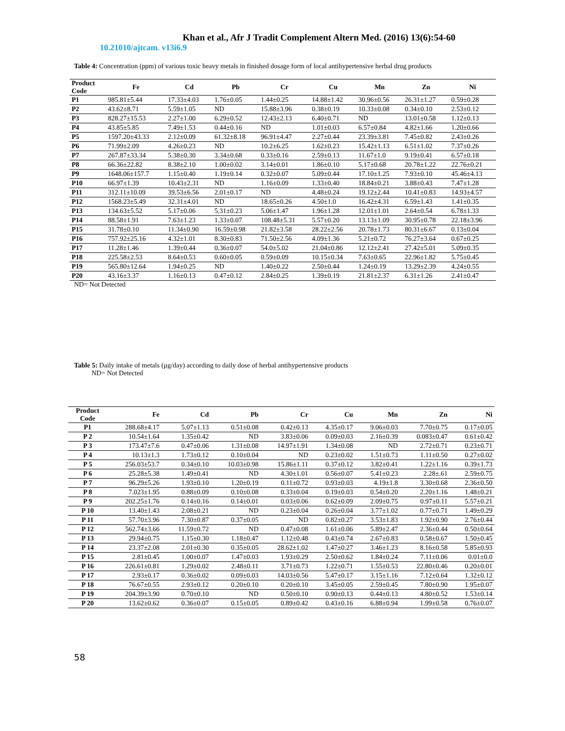Khan et al., Afr J Tradit Complement Altern Med. (2016) 13(6):54-60
10.21010/ajtcam. v13i6.9
Table 4: Concentration (ppm) of various toxic heavy metals in finished dosage form of local antihypertensive herbal drug products
| Product Code | Fe | Cd | Pb | Cr | Cu | Mn | Zn | Ni |
| --- | --- | --- | --- | --- | --- | --- | --- | --- |
| P1 | 985.81±5.44 | 17.33±4.03 | 1.76±0.05 | 1.44±0.25 | 14.88±1.42 | 30.96±0.56 | 26.31±1.27 | 0.59±0.28 |
| P2 | 43.62±8.71 | 5.59±1.05 | ND | 15.88±3.96 | 0.38±0.19 | 10.33±0.08 | 0.34±0.10 | 2.53±0.12 |
| P3 | 828.27±15.53 | 2.27±1.00 | 6.29±0.52 | 12.43±2.13 | 6.40±0.71 | ND | 13.01±0.58 | 1.12±0.13 |
| P4 | 43.85±5.85 | 7.49±1.53 | 0.44±0.16 | ND | 1.01±0.03 | 6.57±0.84 | 4.82±1.66 | 1.20±0.66 |
| P5 | 1597.20±43.33 | 2.12±0.09 | 61.32±8.18 | 96.91±4.47 | 2.27±0.44 | 23.39±3.81 | 7.45±0.82 | 2.43±0.26 |
| P6 | 71.99±2.09 | 4.26±0.23 | ND | 10.2±6.25 | 1.62±0.23 | 15.42±1.13 | 6.51±1.02 | 7.37±0.26 |
| P7 | 267.87±33.34 | 5.38±0.30 | 3.34±0.68 | 0.33±0.16 | 2.59±0.13 | 11.67±1.0 | 9.19±0.41 | 6.57±0.18 |
| P8 | 66.36±22.82 | 8.38±2.10 | 1.00±0.02 | 3.14±0.01 | 1.86±0.10 | 5.17±0.68 | 20.78±1.22 | 22.76±0.21 |
| P9 | 1648.06±157.7 | 1.15±0.40 | 1.19±0.14 | 0.32±0.07 | 5.09±0.44 | 17.10±1.25 | 7.93±0.10 | 45.46±4.13 |
| P10 | 66.97±1.39 | 10.43±2.31 | ND | 1.16±0.09 | 1.33±0.40 | 18.84±0.21 | 3.88±0.43 | 7.47±1.28 |
| P11 | 312.11±10.09 | 39.53±6.56 | 2.01±0.17 | ND | 4.48±0.24 | 19.12±2.44 | 10.41±0.83 | 14.93±4.57 |
| P12 | 1568.23±5.49 | 32.31±4.01 | ND | 18.65±0.26 | 4.50±1.0 | 16.42±4.31 | 6.59±1.43 | 1.41±0.35 |
| P13 | 134.63±5.52 | 5.17±0.06 | 5.31±0.23 | 5.06±1.47 | 1.96±1.28 | 12.01±1.01 | 2.64±0.54 | 6.78±1.33 |
| P14 | 88.58±1.91 | 7.63±1.23 | 1.33±0.07 | 108.48±5.31 | 5.57±0.20 | 13.13±1.09 | 30.95±0.78 | 22.18±3.96 |
| P15 | 31.78±0.10 | 11.34±0.90 | 16.59±0.98 | 21.82±3.58 | 28.22±2.56 | 20.78±1.73 | 80.31±6.67 | 0.13±0.04 |
| P16 | 757.92±25.16 | 4.32±1.01 | 8.30±0.83 | 71.50±2.56 | 4.09±1.36 | 5.21±0.72 | 76.27±3.64 | 0.67±0.25 |
| P17 | 11.28±1.46 | 1.39±0.44 | 0.36±0.07 | 54.0±5.02 | 21.04±0.86 | 12.12±2.41 | 27.42±5.01 | 5.09±0.35 |
| P18 | 225.58±2.53 | 8.64±0.53 | 0.60±0.05 | 0.59±0.09 | 10.15±0.34 | 7.63±0.65 | 22.96±1.82 | 5.75±0.45 |
| P19 | 565.80±12.64 | 1.94±0.25 | ND | 1.40±0.22 | 2.50±0.44 | 1.24±0.19 | 13.29±2.39 | 4.24±0.55 |
| P20 | 43.16±3.37 | 1.16±0.13 | 0.47±0.12 | 2.84±0.25 | 1.39±0.19 | 21.81±2.37 | 6.31±1.26 | 2.41±0.47 |
ND= Not Detected
Table 5: Daily intake of metals (µg/day) according to daily dose of herbal antihypertensive products
ND= Not Detected
| Product Code | Fe | Cd | Pb | Cr | Cu | Mn | Zn | Ni |
| --- | --- | --- | --- | --- | --- | --- | --- | --- |
| P1 | 288.68±4.17 | 5.07±1.13 | 0.51±0.08 | 0.42±0.13 | 4.35±0.17 | 9.06±0.03 | 7.70±0.75 | 0.17±0.05 |
| P 2 | 10.54±1.64 | 1.35±0.42 | ND | 3.83±0.06 | 0.09±0.03 | 2.16±0.39 | 0.083±0.47 | 0.61±0.42 |
| P 3 | 173.47±7.6 | 0.47±0.06 | 1.31±0.08 | 14.97±1.91 | 1.34±0.08 | ND | 2.72±0.71 | 0.23±0.71 |
| P 4 | 10.13±1.3 | 1.73±0.12 | 0.10±0.04 | ND | 0.23±0.02 | 1.51±0.73 | 1.11±0.50 | 0.27±0.02 |
| P 5 | 256.03±53.7 | 0.34±0.10 | 10.03±0.98 | 15.86±1.11 | 0.37±0.12 | 3.82±0.41 | 1.22±1.16 | 0.39±1.73 |
| P 6 | 25.28±5.38 | 1.49±0.41 | ND | 4.30±1.01 | 0.56±0.07 | 5.41±0.23 | 2.28±.61 | 2.59±0.75 |
| P 7 | 96.29±5.26 | 1.93±0.10 | 1.20±0.19 | 0.11±0.72 | 0.93±0.03 | 4.19±1.8 | 3.30±0.68 | 2.36±0.50 |
| P 8 | 7.023±1.95 | 0.88±0.09 | 0.10±0.08 | 0.33±0.04 | 0.19±0.03 | 0.54±0.20 | 2.20±1.16 | 1.48±0.21 |
| P 9 | 202.25±1.76 | 0.14±0.16 | 0.14±0.01 | 0.03±0.06 | 0.62±0.09 | 2.09±0.75 | 0.97±0.11 | 5.57±0.21 |
| P 10 | 13.40±1.43 | 2.08±0.21 | ND | 0.23±0.04 | 0.26±0.04 | 3.77±1.02 | 0.77±0.71 | 1.49±0.29 |
| P 11 | 57.70±3.96 | 7.30±0.87 | 0.37±0.05 | ND | 0.82±0.27 | 3.53±1.83 | 1.92±0.90 | 2.76±0.44 |
| P 12 | 562.74±3.66 | 11.59±0.72 | ND | 0.47±0.08 | 1.61±0.06 | 5.89±2.47 | 2.36±0.44 | 0.50±0.64 |
| P 13 | 29.94±0.75 | 1.15±0.30 | 1.18±0.47 | 1.12±0.48 | 0.43±0.74 | 2.67±0.83 | 0.58±0.67 | 1.50±0.45 |
| P 14 | 23.37±2.08 | 2.01±0.30 | 0.35±0.05 | 28.62±1.02 | 1.47±0.27 | 3.46±1.23 | 8.16±0.58 | 5.85±0.93 |
| P 15 | 2.81±0.45 | 1.00±0.07 | 1.47±0.03 | 1.93±0.29 | 2.50±0.62 | 1.84±0.24 | 7.11±0.06 | 0.01±0.0 |
| P 16 | 226.61±0.81 | 1.29±0.02 | 2.48±0.11 | 3.71±0.73 | 1.22±0.71 | 1.55±0.53 | 22.80±0.46 | 0.20±0.01 |
| P 17 | 2.93±0.17 | 0.36±0.02 | 0.09±0.03 | 14.03±0.56 | 5.47±0.17 | 3.15±1.16 | 7.12±0.64 | 1.32±0.12 |
| P 18 | 76.67±0.55 | 2.93±0.12 | 0.20±0.10 | 0.20±0.10 | 3.45±0.05 | 2.59±0.45 | 7.80±0.90 | 1.95±0.07 |
| P 19 | 204.39±3.90 | 0.70±0.10 | ND | 0.50±0.10 | 0.90±0.13 | 0.44±0.13 | 4.80±0.52 | 1.53±0.14 |
| P 20 | 13.62±0.62 | 0.36±0.07 | 0.15±0.05 | 0.89±0.42 | 0.43±0.16 | 6.88±0.94 | 1.99±0.58 | 0.76±0.07 |
58